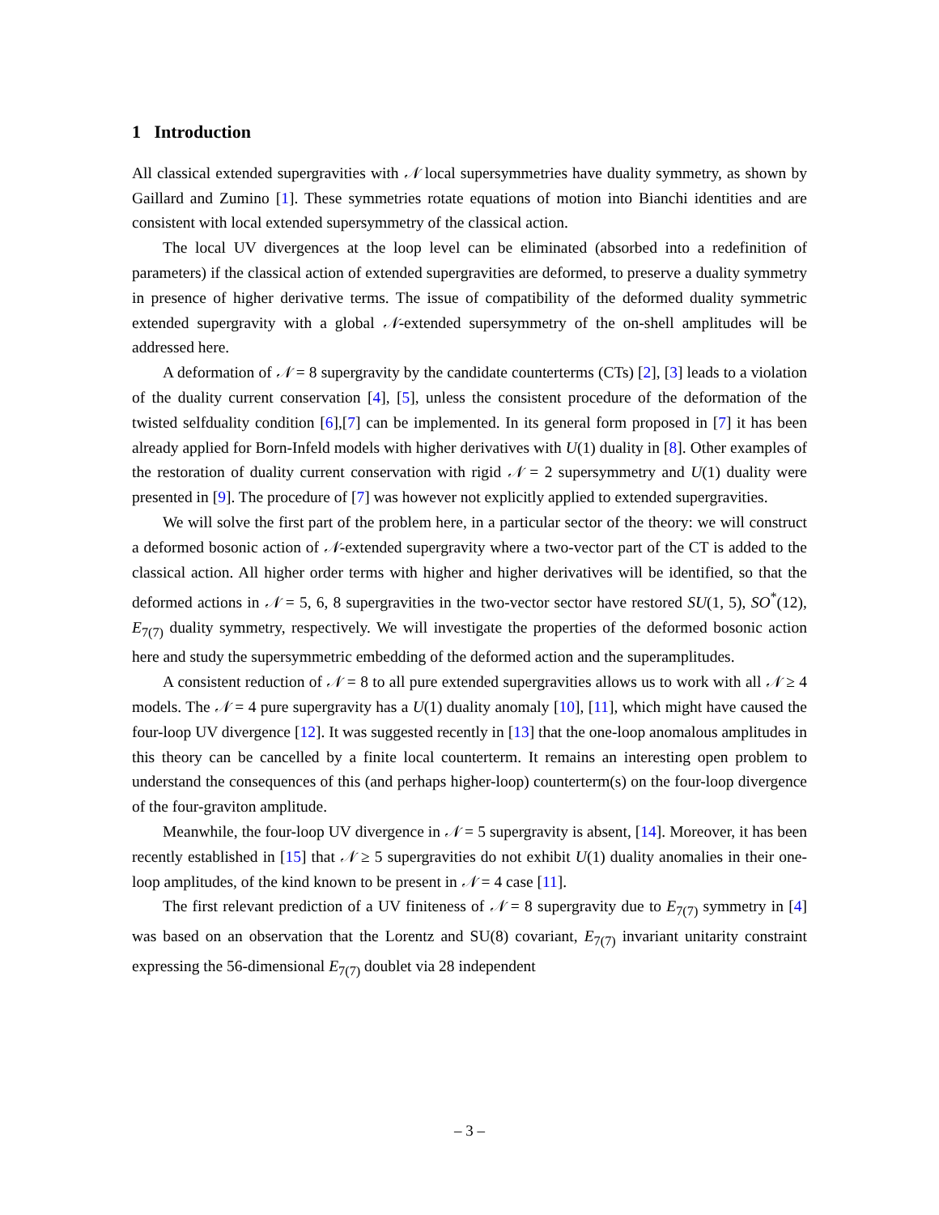1 Introduction
All classical extended supergravities with 𝒩 local supersymmetries have duality symmetry, as shown by Gaillard and Zumino [1]. These symmetries rotate equations of motion into Bianchi identities and are consistent with local extended supersymmetry of the classical action.
The local UV divergences at the loop level can be eliminated (absorbed into a redefinition of parameters) if the classical action of extended supergravities are deformed, to preserve a duality symmetry in presence of higher derivative terms. The issue of compatibility of the deformed duality symmetric extended supergravity with a global 𝒩-extended supersymmetry of the on-shell amplitudes will be addressed here.
A deformation of 𝒩 = 8 supergravity by the candidate counterterms (CTs) [2], [3] leads to a violation of the duality current conservation [4], [5], unless the consistent procedure of the deformation of the twisted selfduality condition [6],[7] can be implemented. In its general form proposed in [7] it has been already applied for Born-Infeld models with higher derivatives with U(1) duality in [8]. Other examples of the restoration of duality current conservation with rigid 𝒩 = 2 supersymmetry and U(1) duality were presented in [9]. The procedure of [7] was however not explicitly applied to extended supergravities.
We will solve the first part of the problem here, in a particular sector of the theory: we will construct a deformed bosonic action of 𝒩-extended supergravity where a two-vector part of the CT is added to the classical action. All higher order terms with higher and higher derivatives will be identified, so that the deformed actions in 𝒩 = 5, 6, 8 supergravities in the two-vector sector have restored SU(1, 5), SO<sup>*</sup>(12), E<sub>7(7)</sub> duality symmetry, respectively. We will investigate the properties of the deformed bosonic action here and study the supersymmetric embedding of the deformed action and the superamplitudes.
A consistent reduction of 𝒩 = 8 to all pure extended supergravities allows us to work with all 𝒩 ≥ 4 models. The 𝒩 = 4 pure supergravity has a U(1) duality anomaly [10], [11], which might have caused the four-loop UV divergence [12]. It was suggested recently in [13] that the one-loop anomalous amplitudes in this theory can be cancelled by a finite local counterterm. It remains an interesting open problem to understand the consequences of this (and perhaps higher-loop) counterterm(s) on the four-loop divergence of the four-graviton amplitude.
Meanwhile, the four-loop UV divergence in 𝒩 = 5 supergravity is absent, [14]. Moreover, it has been recently established in [15] that 𝒩 ≥ 5 supergravities do not exhibit U(1) duality anomalies in their one-loop amplitudes, of the kind known to be present in 𝒩 = 4 case [11].
The first relevant prediction of a UV finiteness of 𝒩 = 8 supergravity due to E<sub>7(7)</sub> symmetry in [4] was based on an observation that the Lorentz and SU(8) covariant, E<sub>7(7)</sub> invariant unitarity constraint expressing the 56-dimensional E<sub>7(7)</sub> doublet via 28 independent
– 3 –